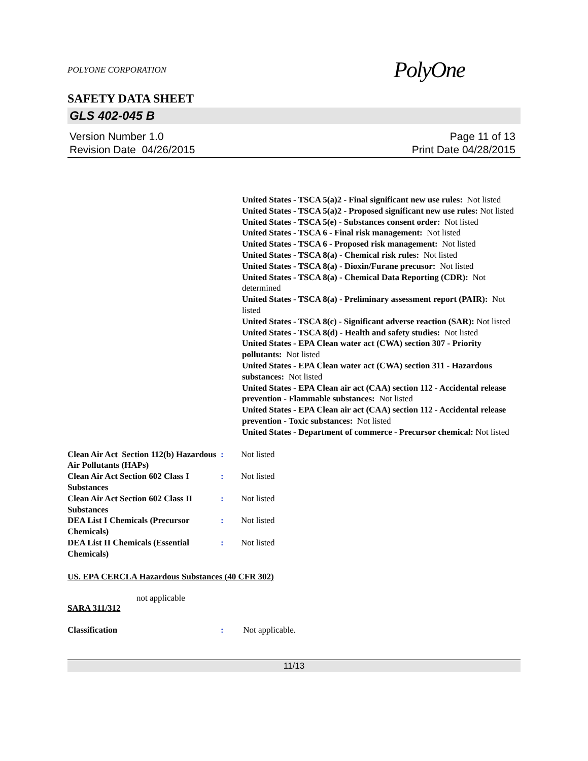POLYONE CORPORATION
PolyOne
SAFETY DATA SHEET
GLS 402-045 B
Version Number 1.0
Revision Date 04/26/2015
Page 11 of 13
Print Date 04/28/2015
United States - TSCA 5(a)2 - Final significant new use rules: Not listed
United States - TSCA 5(a)2 - Proposed significant new use rules: Not listed
United States - TSCA 5(e) - Substances consent order: Not listed
United States - TSCA 6 - Final risk management: Not listed
United States - TSCA 6 - Proposed risk management: Not listed
United States - TSCA 8(a) - Chemical risk rules: Not listed
United States - TSCA 8(a) - Dioxin/Furane precusor: Not listed
United States - TSCA 8(a) - Chemical Data Reporting (CDR): Not determined
United States - TSCA 8(a) - Preliminary assessment report (PAIR): Not listed
United States - TSCA 8(c) - Significant adverse reaction (SAR): Not listed
United States - TSCA 8(d) - Health and safety studies: Not listed
United States - EPA Clean water act (CWA) section 307 - Priority pollutants: Not listed
United States - EPA Clean water act (CWA) section 311 - Hazardous substances: Not listed
United States - EPA Clean air act (CAA) section 112 - Accidental release prevention - Flammable substances: Not listed
United States - EPA Clean air act (CAA) section 112 - Accidental release prevention - Toxic substances: Not listed
United States - Department of commerce - Precursor chemical: Not listed
Clean Air Act Section 112(b) Hazardous Air Pollutants (HAPs)
: Not listed
Clean Air Act Section 602 Class I Substances
: Not listed
Clean Air Act Section 602 Class II Substances
: Not listed
DEA List I Chemicals (Precursor Chemicals)
: Not listed
DEA List II Chemicals (Essential Chemicals)
: Not listed
US. EPA CERCLA Hazardous Substances (40 CFR 302)
not applicable
SARA 311/312
Classification : Not applicable.
11/13